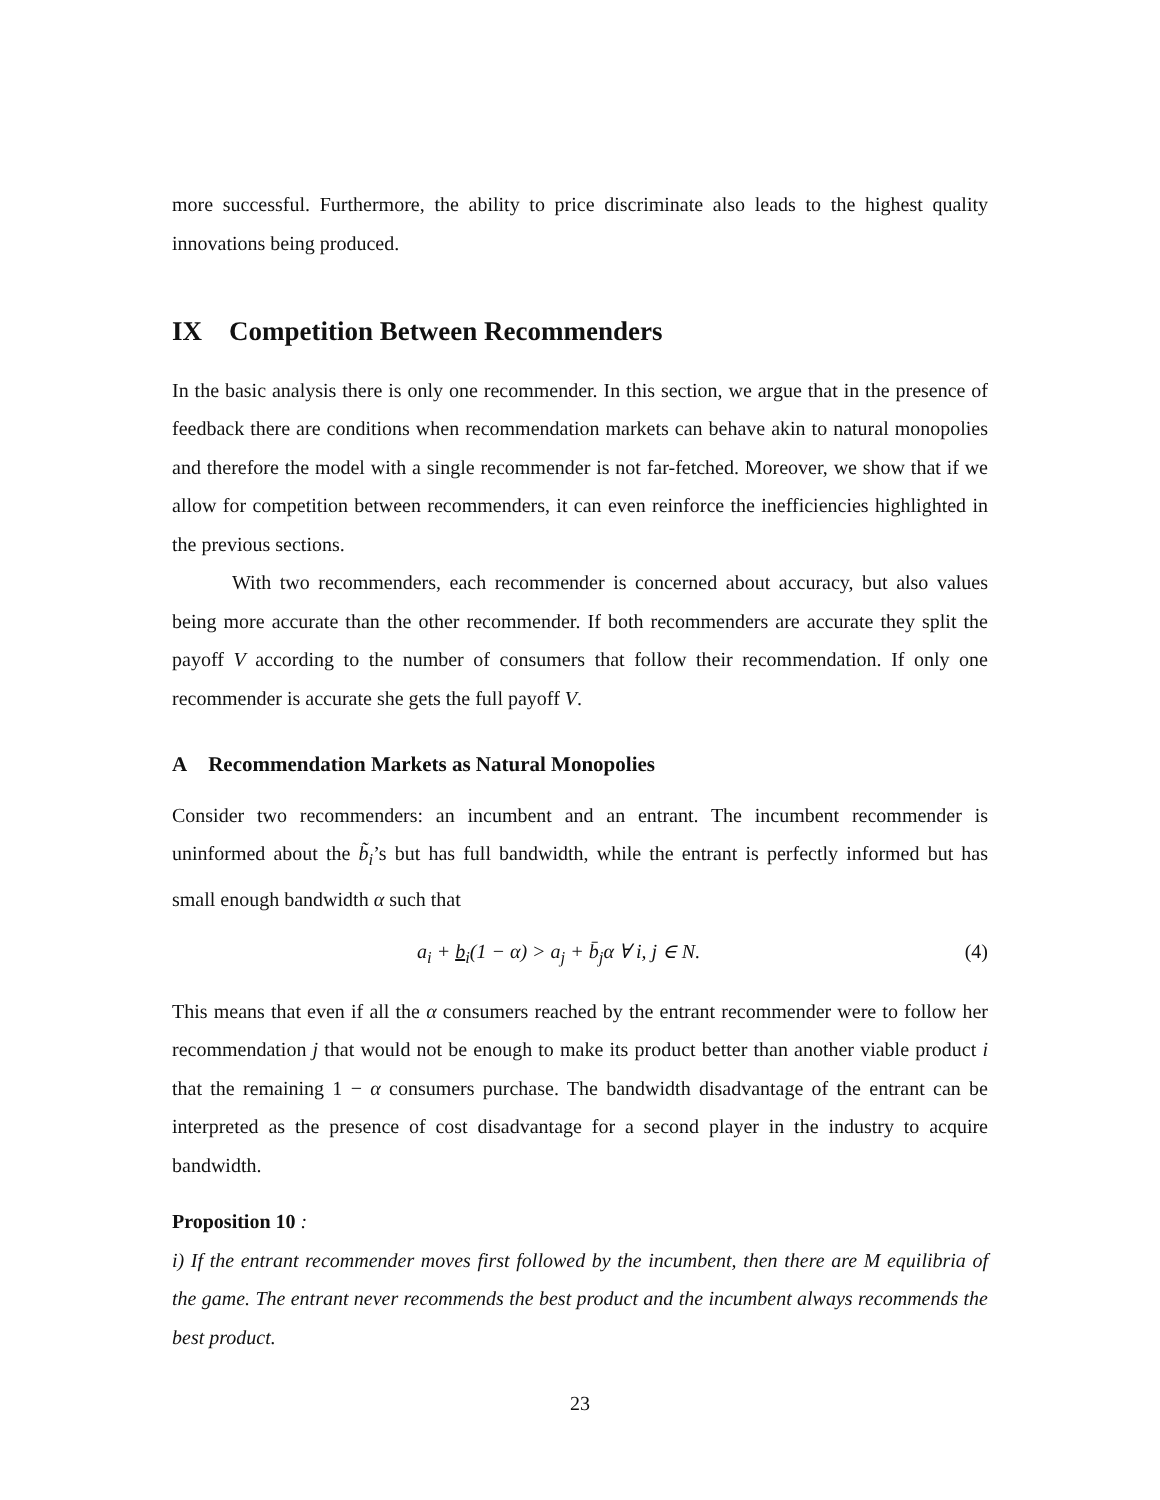more successful. Furthermore, the ability to price discriminate also leads to the highest quality innovations being produced.
IX Competition Between Recommenders
In the basic analysis there is only one recommender. In this section, we argue that in the presence of feedback there are conditions when recommendation markets can behave akin to natural monopolies and therefore the model with a single recommender is not far-fetched. Moreover, we show that if we allow for competition between recommenders, it can even reinforce the inefficiencies highlighted in the previous sections.
With two recommenders, each recommender is concerned about accuracy, but also values being more accurate than the other recommender. If both recommenders are accurate they split the payoff V according to the number of consumers that follow their recommendation. If only one recommender is accurate she gets the full payoff V.
A Recommendation Markets as Natural Monopolies
Consider two recommenders: an incumbent and an entrant. The incumbent recommender is uninformed about the b̃<sub>i</sub>’s but has full bandwidth, while the entrant is perfectly informed but has small enough bandwidth α such that
a<sub>i</sub> + b<sub>i</sub>(1 − α) > a<sub>j</sub> + b̄<sub>j</sub>α ∀ i, j ∈ N. (4)
This means that even if all the α consumers reached by the entrant recommender were to follow her recommendation j that would not be enough to make its product better than another viable product i that the remaining 1 − α consumers purchase. The bandwidth disadvantage of the entrant can be interpreted as the presence of cost disadvantage for a second player in the industry to acquire bandwidth.
Proposition 10 :
i) If the entrant recommender moves first followed by the incumbent, then there are M equilibria of the game. The entrant never recommends the best product and the incumbent always recommends the best product.
23